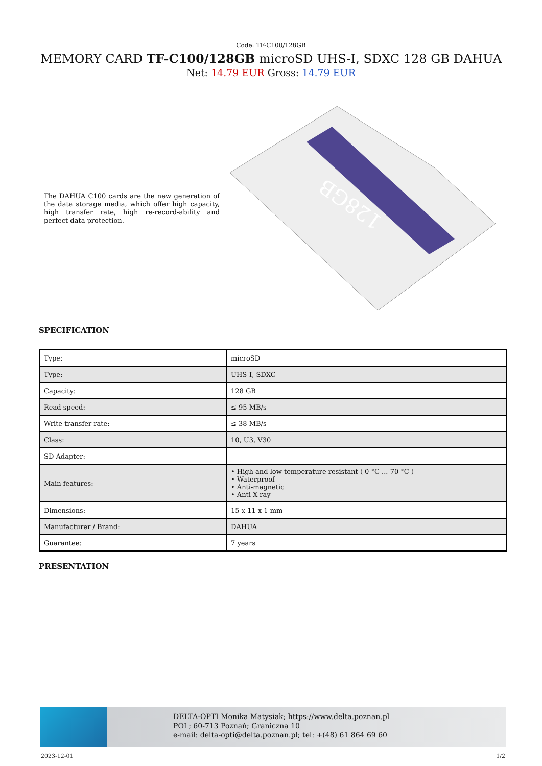Code: TF-C100/128GB
MEMORY CARD TF-C100/128GB microSD UHS-I, SDXC 128 GB DAHUA
Net: 14.79 EUR Gross: 14.79 EUR
The DAHUA C100 cards are the new generation of the data storage media, which offer high capacity, high transfer rate, high re-record-ability and perfect data protection.
128GB
SPECIFICATION
| Type: | microSD |
| Type: | UHS-I, SDXC |
| Capacity: | 128 GB |
| Read speed: | ≤ 95 MB/s |
| Write transfer rate: | ≤ 38 MB/s |
| Class: | 10, U3, V30 |
| SD Adapter: | – |
| Main features: | • High and low temperature resistant ( 0 °C ... 70 °C ) • Waterproof • Anti-magnetic • Anti X-ray |
| Dimensions: | 15 x 11 x 1 mm |
| Manufacturer / Brand: | DAHUA |
| Guarantee: | 7 years |
PRESENTATION
DELTA-OPTI Monika Matysiak; https://www.delta.poznan.pl
POL; 60-713 Poznań; Graniczna 10
e-mail: delta-opti@delta.poznan.pl; tel: +(48) 61 864 69 60
2023-12-01 1/2